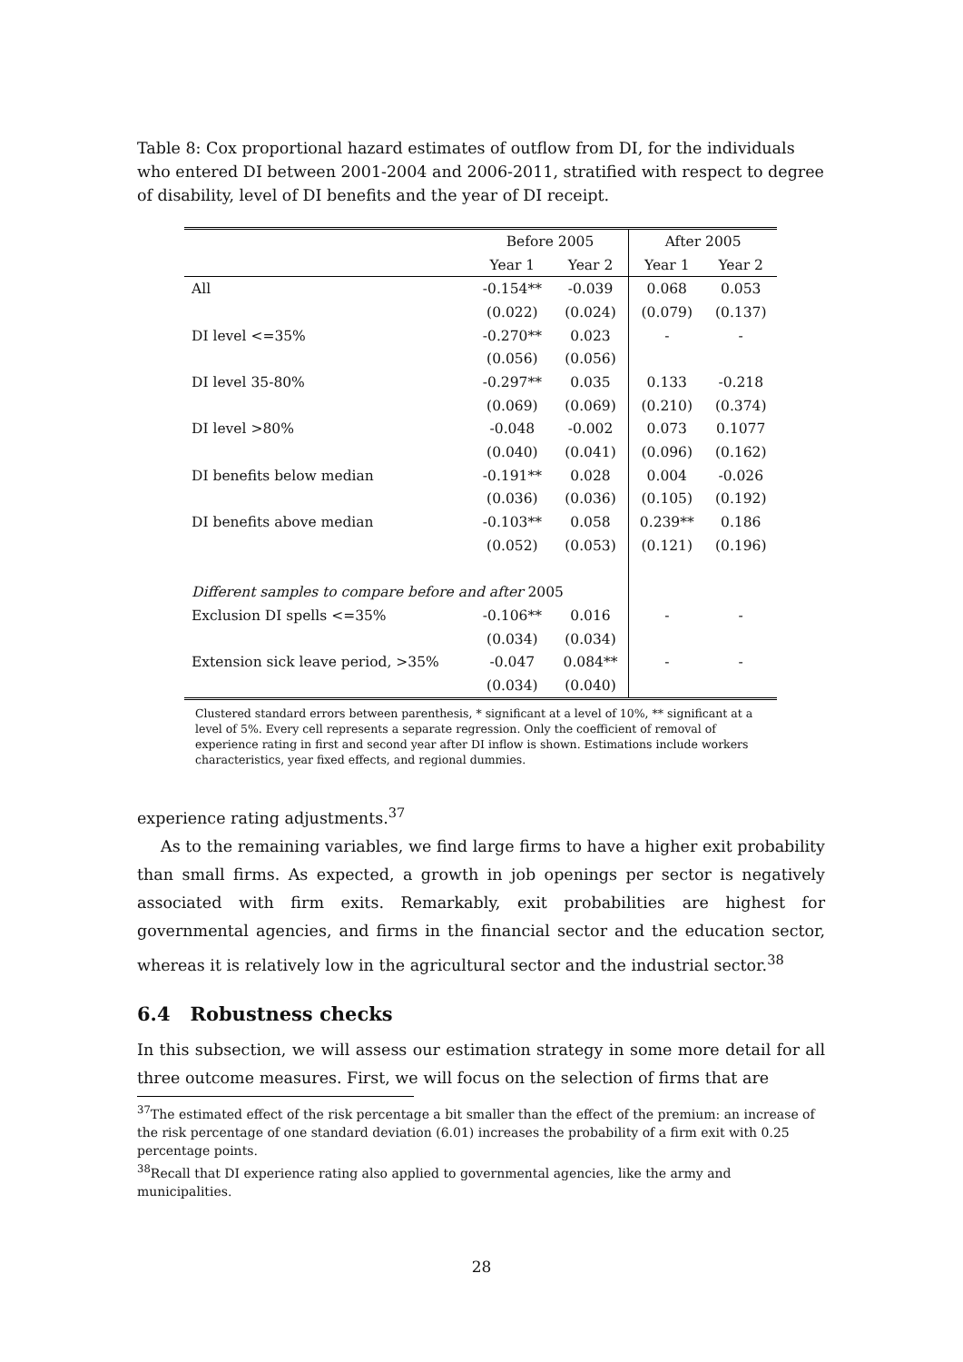Table 8: Cox proportional hazard estimates of outflow from DI, for the individuals who entered DI between 2001-2004 and 2006-2011, stratified with respect to degree of disability, level of DI benefits and the year of DI receipt.
| | Before 2005 | | After 2005 | |
| --- | --- | --- | --- | --- |
| | Year 1 | Year 2 | Year 1 | Year 2 |
| All | -0.154** | -0.039 | 0.068 | 0.053 |
| | (0.022) | (0.024) | (0.079) | (0.137) |
| DI level <=35% | -0.270** | 0.023 | - | - |
| | (0.056) | (0.056) | | |
| DI level 35-80% | -0.297** | 0.035 | 0.133 | -0.218 |
| | (0.069) | (0.069) | (0.210) | (0.374) |
| DI level >80% | -0.048 | -0.002 | 0.073 | 0.1077 |
| | (0.040) | (0.041) | (0.096) | (0.162) |
| DI benefits below median | -0.191** | 0.028 | 0.004 | -0.026 |
| | (0.036) | (0.036) | (0.105) | (0.192) |
| DI benefits above median | -0.103** | 0.058 | 0.239** | 0.186 |
| | (0.052) | (0.053) | (0.121) | (0.196) |
| Different samples to compare before and after 2005 | | | | |
| Exclusion DI spells <=35% | -0.106** | 0.016 | - | - |
| | (0.034) | (0.034) | | |
| Extension sick leave period, >35% | -0.047 | 0.084** | - | - |
| | (0.034) | (0.040) | | |
Clustered standard errors between parenthesis, * significant at a level of 10%, ** significant at a level of 5%. Every cell represents a separate regression. Only the coefficient of removal of experience rating in first and second year after DI inflow is shown. Estimations include workers characteristics, year fixed effects, and regional dummies.
experience rating adjustments.<sup>37</sup>
As to the remaining variables, we find large firms to have a higher exit probability than small firms. As expected, a growth in job openings per sector is negatively associated with firm exits. Remarkably, exit probabilities are highest for governmental agencies, and firms in the financial sector and the education sector, whereas it is relatively low in the agricultural sector and the industrial sector.<sup>38</sup>
6.4 Robustness checks
In this subsection, we will assess our estimation strategy in some more detail for all three outcome measures. First, we will focus on the selection of firms that are
<sup>37</sup> The estimated effect of the risk percentage a bit smaller than the effect of the premium: an increase of the risk percentage of one standard deviation (6.01) increases the probability of a firm exit with 0.25 percentage points.
<sup>38</sup> Recall that DI experience rating also applied to governmental agencies, like the army and municipalities.
28